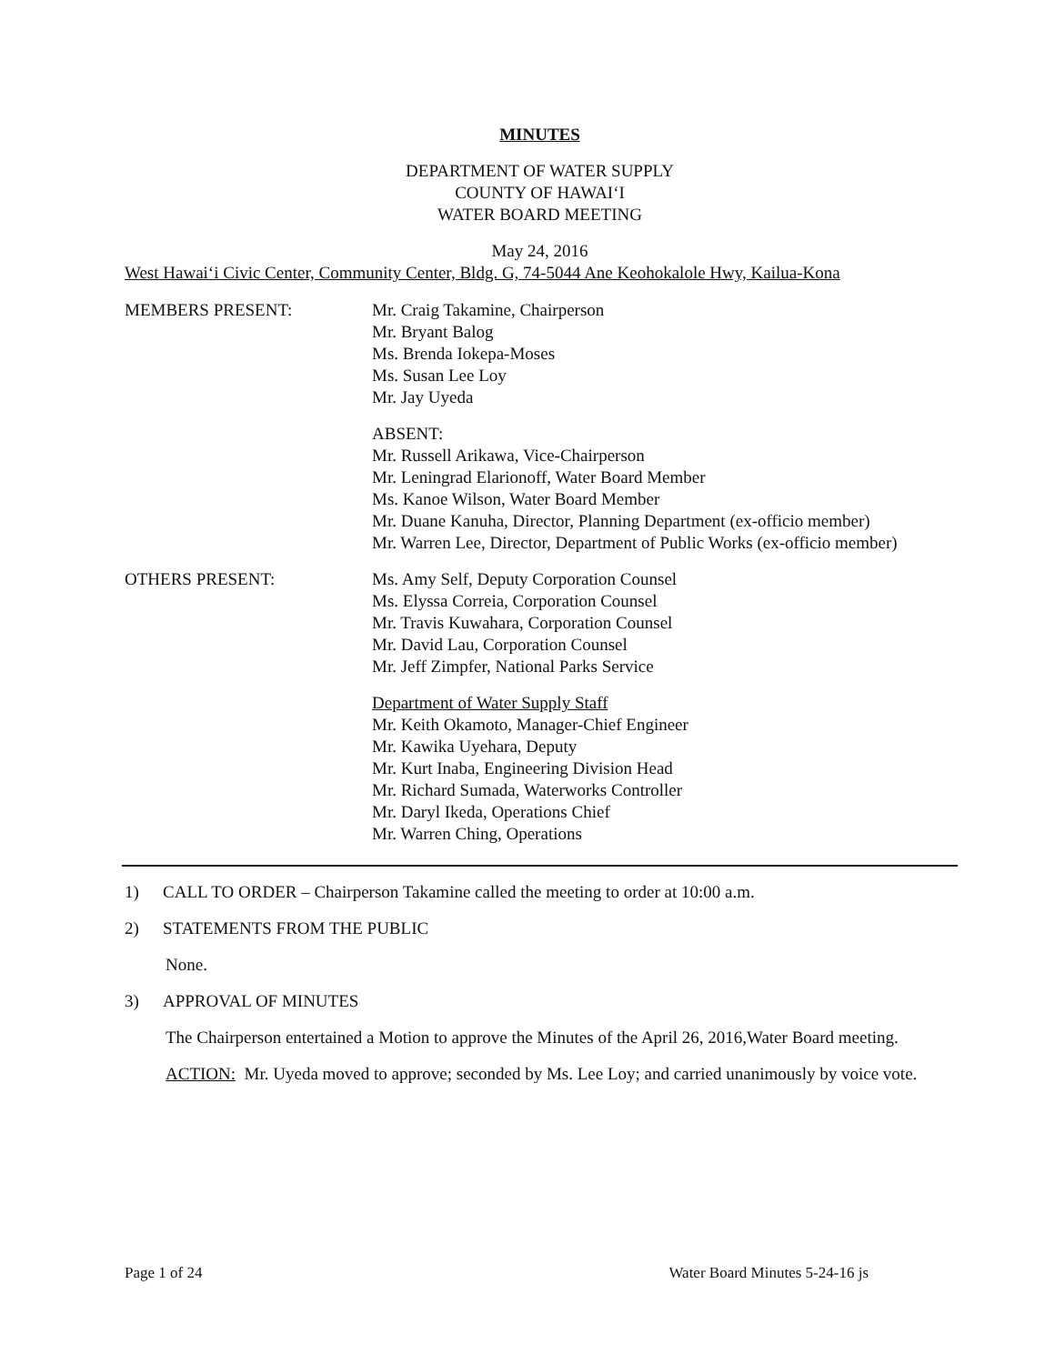MINUTES
DEPARTMENT OF WATER SUPPLY
COUNTY OF HAWAI‘I
WATER BOARD MEETING
May 24, 2016
West Hawai‘i Civic Center, Community Center, Bldg. G, 74-5044 Ane Keohokalole Hwy, Kailua-Kona
MEMBERS PRESENT: Mr. Craig Takamine, Chairperson
Mr. Bryant Balog
Ms. Brenda Iokepa-Moses
Ms. Susan Lee Loy
Mr. Jay Uyeda
ABSENT:
Mr. Russell Arikawa, Vice-Chairperson
Mr. Leningrad Elarionoff, Water Board Member
Ms. Kanoe Wilson, Water Board Member
Mr. Duane Kanuha, Director, Planning Department (ex-officio member)
Mr. Warren Lee, Director, Department of Public Works (ex-officio member)
OTHERS PRESENT: Ms. Amy Self, Deputy Corporation Counsel
Ms. Elyssa Correia, Corporation Counsel
Mr. Travis Kuwahara, Corporation Counsel
Mr. David Lau, Corporation Counsel
Mr. Jeff Zimpfer, National Parks Service
Department of Water Supply Staff
Mr. Keith Okamoto, Manager-Chief Engineer
Mr. Kawika Uyehara, Deputy
Mr. Kurt Inaba, Engineering Division Head
Mr. Richard Sumada, Waterworks Controller
Mr. Daryl Ikeda, Operations Chief
Mr. Warren Ching, Operations
1) CALL TO ORDER – Chairperson Takamine called the meeting to order at 10:00 a.m.
2) STATEMENTS FROM THE PUBLIC
None.
3) APPROVAL OF MINUTES
The Chairperson entertained a Motion to approve the Minutes of the April 26, 2016,Water Board meeting.
ACTION: Mr. Uyeda moved to approve; seconded by Ms. Lee Loy; and carried unanimously by voice vote.
Page 1 of 24 Water Board Minutes 5-24-16 js